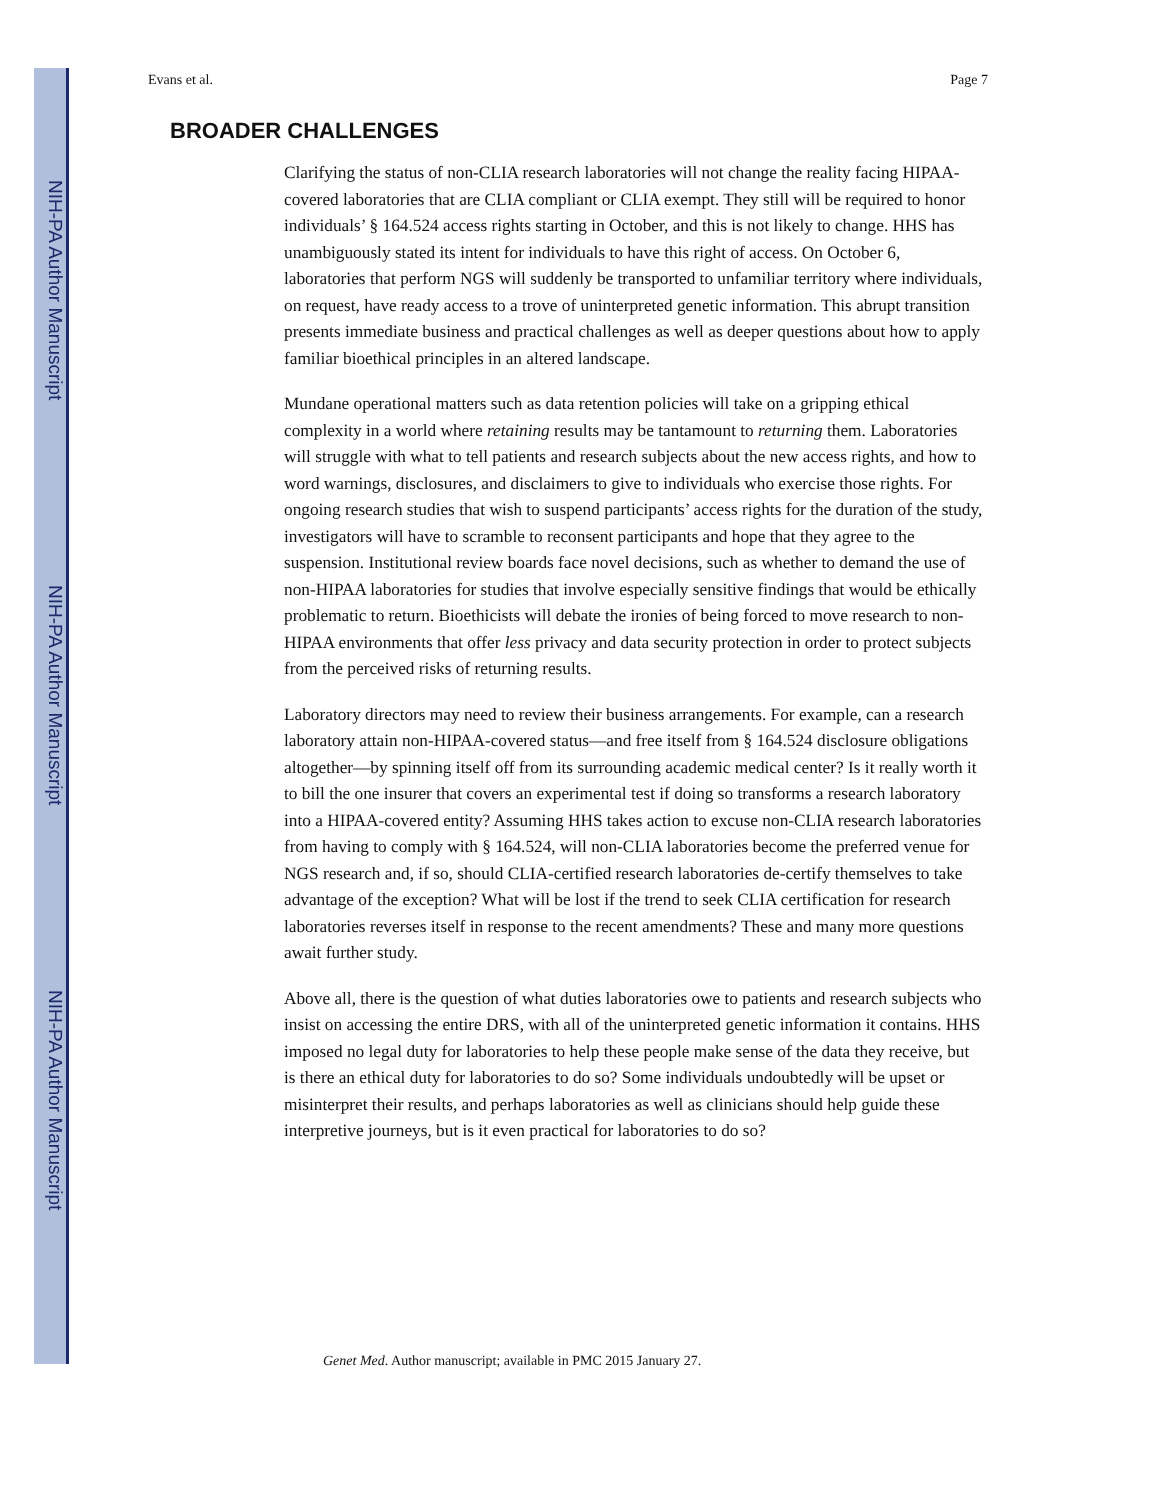NIH-PA Author Manuscript
NIH-PA Author Manuscript
NIH-PA Author Manuscript
Evans et al. Page 7
BROADER CHALLENGES
Clarifying the status of non-CLIA research laboratories will not change the reality facing HIPAA-covered laboratories that are CLIA compliant or CLIA exempt. They still will be required to honor individuals’ § 164.524 access rights starting in October, and this is not likely to change. HHS has unambiguously stated its intent for individuals to have this right of access. On October 6, laboratories that perform NGS will suddenly be transported to unfamiliar territory where individuals, on request, have ready access to a trove of uninterpreted genetic information. This abrupt transition presents immediate business and practical challenges as well as deeper questions about how to apply familiar bioethical principles in an altered landscape.
Mundane operational matters such as data retention policies will take on a gripping ethical complexity in a world where retaining results may be tantamount to returning them. Laboratories will struggle with what to tell patients and research subjects about the new access rights, and how to word warnings, disclosures, and disclaimers to give to individuals who exercise those rights. For ongoing research studies that wish to suspend participants’ access rights for the duration of the study, investigators will have to scramble to reconsent participants and hope that they agree to the suspension. Institutional review boards face novel decisions, such as whether to demand the use of non-HIPAA laboratories for studies that involve especially sensitive findings that would be ethically problematic to return. Bioethicists will debate the ironies of being forced to move research to non-HIPAA environments that offer less privacy and data security protection in order to protect subjects from the perceived risks of returning results.
Laboratory directors may need to review their business arrangements. For example, can a research laboratory attain non-HIPAA-covered status—and free itself from § 164.524 disclosure obligations altogether—by spinning itself off from its surrounding academic medical center? Is it really worth it to bill the one insurer that covers an experimental test if doing so transforms a research laboratory into a HIPAA-covered entity? Assuming HHS takes action to excuse non-CLIA research laboratories from having to comply with § 164.524, will non-CLIA laboratories become the preferred venue for NGS research and, if so, should CLIA-certified research laboratories de-certify themselves to take advantage of the exception? What will be lost if the trend to seek CLIA certification for research laboratories reverses itself in response to the recent amendments? These and many more questions await further study.
Above all, there is the question of what duties laboratories owe to patients and research subjects who insist on accessing the entire DRS, with all of the uninterpreted genetic information it contains. HHS imposed no legal duty for laboratories to help these people make sense of the data they receive, but is there an ethical duty for laboratories to do so? Some individuals undoubtedly will be upset or misinterpret their results, and perhaps laboratories as well as clinicians should help guide these interpretive journeys, but is it even practical for laboratories to do so?
Genet Med. Author manuscript; available in PMC 2015 January 27.